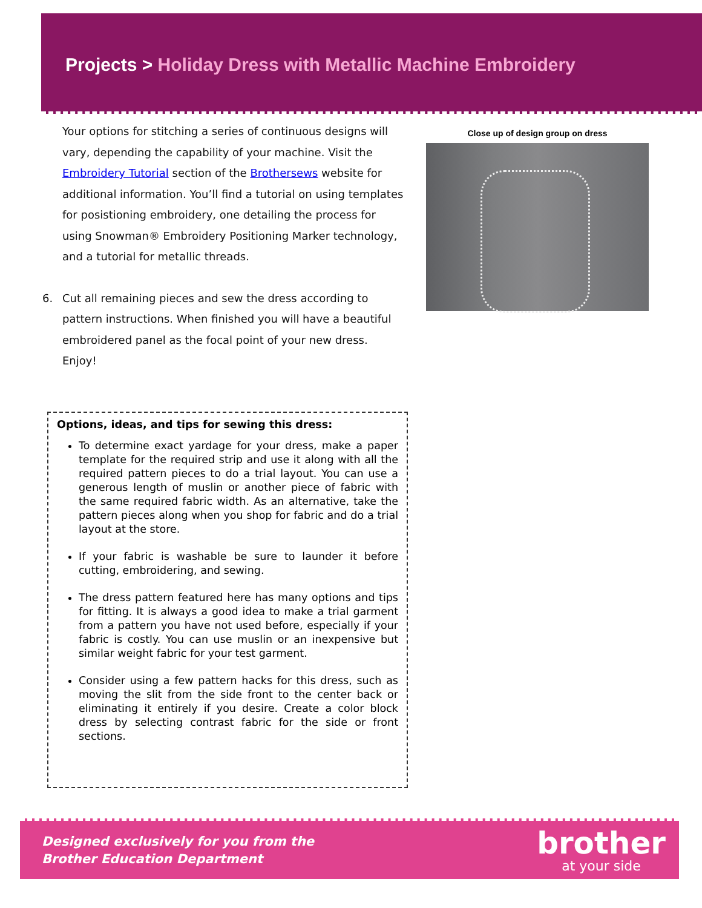Projects > Holiday Dress with Metallic Machine Embroidery
Your options for stitching a series of continuous designs will vary, depending the capability of your machine. Visit the Embroidery Tutorial section of the Brothersews website for additional information. You’ll find a tutorial on using templates for posistioning embroidery, one detailing the process for using Snowman® Embroidery Positioning Marker technology, and a tutorial for metallic threads.
6. Cut all remaining pieces and sew the dress according to pattern instructions. When finished you will have a beautiful embroidered panel as the focal point of your new dress. Enjoy!
Close up of design group on dress
Options, ideas, and tips for sewing this dress:
To determine exact yardage for your dress, make a paper template for the required strip and use it along with all the required pattern pieces to do a trial layout. You can use a generous length of muslin or another piece of fabric with the same required fabric width. As an alternative, take the pattern pieces along when you shop for fabric and do a trial layout at the store.
If your fabric is washable be sure to launder it before cutting, embroidering, and sewing.
The dress pattern featured here has many options and tips for fitting. It is always a good idea to make a trial garment from a pattern you have not used before, especially if your fabric is costly. You can use muslin or an inexpensive but similar weight fabric for your test garment.
Consider using a few pattern hacks for this dress, such as moving the slit from the side front to the center back or eliminating it entirely if you desire. Create a color block dress by selecting contrast fabric for the side or front sections.
Designed exclusively for you from the
Brother Education Department
brother
at your side